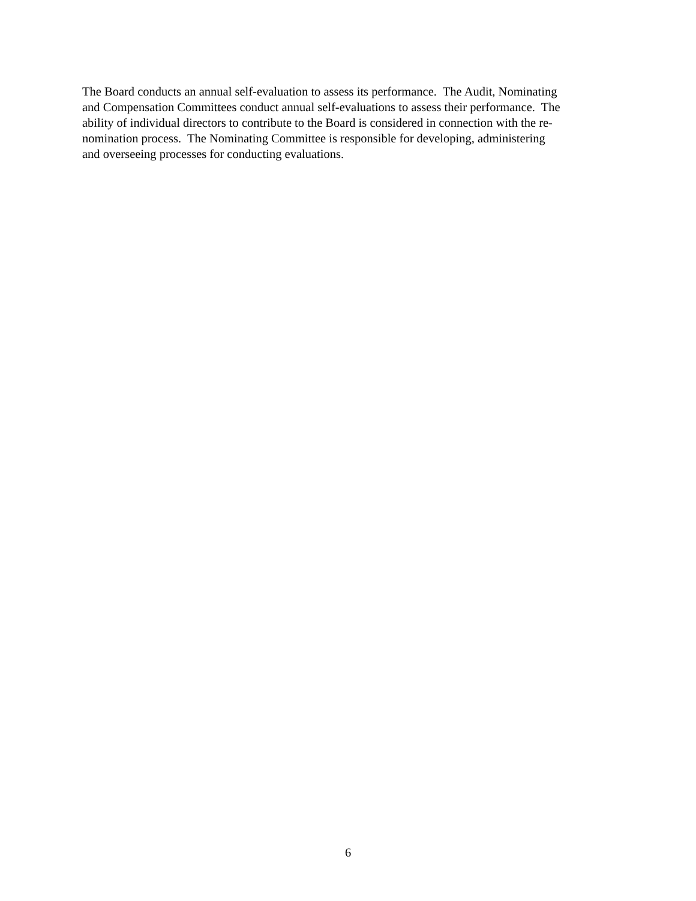The Board conducts an annual self-evaluation to assess its performance. The Audit, Nominating
and Compensation Committees conduct annual self-evaluations to assess their performance. The
ability of individual directors to contribute to the Board is considered in connection with the re-
nomination process. The Nominating Committee is responsible for developing, administering
and overseeing processes for conducting evaluations.
6